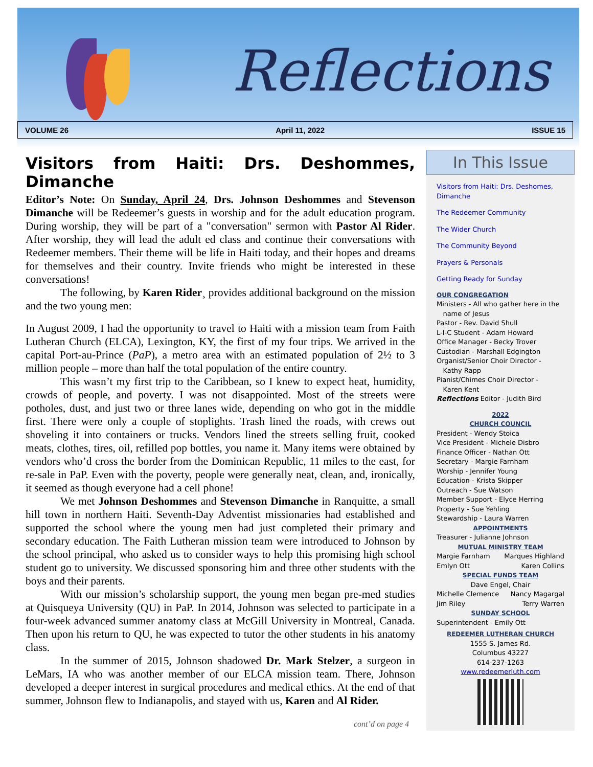Reflections
VOLUME 26 April 11, 2022 ISSUE 15
Visitors from Haiti: Drs. Deshommes, Dimanche
Editor’s Note: On Sunday, April 24, Drs. Johnson Deshommes and Stevenson Dimanche will be Redeemer’s guests in worship and for the adult education program. During worship, they will be part of a "conversation" sermon with Pastor Al Rider. After worship, they will lead the adult ed class and continue their conversations with Redeemer members. Their theme will be life in Haiti today, and their hopes and dreams for themselves and their country. Invite friends who might be interested in these conversations!
The following, by Karen Rider¸ provides additional background on the mission and the two young men:
In August 2009, I had the opportunity to travel to Haiti with a mission team from Faith Lutheran Church (ELCA), Lexington, KY, the first of my four trips. We arrived in the capital Port-au-Prince (PaP), a metro area with an estimated population of 2½ to 3 million people – more than half the total population of the entire country.
This wasn’t my first trip to the Caribbean, so I knew to expect heat, humidity, crowds of people, and poverty. I was not disappointed. Most of the streets were potholes, dust, and just two or three lanes wide, depending on who got in the middle first. There were only a couple of stoplights. Trash lined the roads, with crews out shoveling it into containers or trucks. Vendors lined the streets selling fruit, cooked meats, clothes, tires, oil, refilled pop bottles, you name it. Many items were obtained by vendors who’d cross the border from the Dominican Republic, 11 miles to the east, for re-sale in PaP. Even with the poverty, people were generally neat, clean, and, ironically, it seemed as though everyone had a cell phone!
We met Johnson Deshommes and Stevenson Dimanche in Ranquitte, a small hill town in northern Haiti. Seventh-Day Adventist missionaries had established and supported the school where the young men had just completed their primary and secondary education. The Faith Lutheran mission team were introduced to Johnson by the school principal, who asked us to consider ways to help this promising high school student go to university. We discussed sponsoring him and three other students with the boys and their parents.
With our mission’s scholarship support, the young men began pre-med studies at Quisqueya University (QU) in PaP. In 2014, Johnson was selected to participate in a four-week advanced summer anatomy class at McGill University in Montreal, Canada. Then upon his return to QU, he was expected to tutor the other students in his anatomy class.
In the summer of 2015, Johnson shadowed Dr. Mark Stelzer, a surgeon in LeMars, IA who was another member of our ELCA mission team. There, Johnson developed a deeper interest in surgical procedures and medical ethics. At the end of that summer, Johnson flew to Indianapolis, and stayed with us, Karen and Al Rider.
cont’d on page 4
In This Issue
Visitors from Haiti: Drs. Deshomes, Dimanche
The Redeemer Community
The Wider Church
The Community Beyond
Prayers & Personals
Getting Ready for Sunday
OUR CONGREGATION
Ministers - All who gather here in the
name of Jesus
Pastor - Rev. David Shull
L-I-C Student - Adam Howard
Office Manager - Becky Trover
Custodian - Marshall Edgington
Organist/Senior Choir Director -
Kathy Rapp
Pianist/Chimes Choir Director -
Karen Kent
Reflections Editor - Judith Bird
2022
CHURCH COUNCIL
President - Wendy Stoica
Vice President - Michele Disbro
Finance Officer - Nathan Ott
Secretary - Margie Farnham
Worship - Jennifer Young
Education - Krista Skipper
Outreach - Sue Watson
Member Support - Elyce Herring
Property - Sue Yehling
Stewardship - Laura Warren
APPOINTMENTS
Treasurer - Julianne Johnson
MUTUAL MINISTRY TEAM
Margie Farnham Marques Highland
Emlyn Ott Karen Collins
SPECIAL FUNDS TEAM
Dave Engel, Chair
Michelle Clemence Nancy Magargal
Jim Riley Terry Warren
SUNDAY SCHOOL
Superintendent - Emily Ott
REDEEMER LUTHERAN CHURCH
1555 S. James Rd.
Columbus 43227
614-237-1263
www.redeemerluth.com